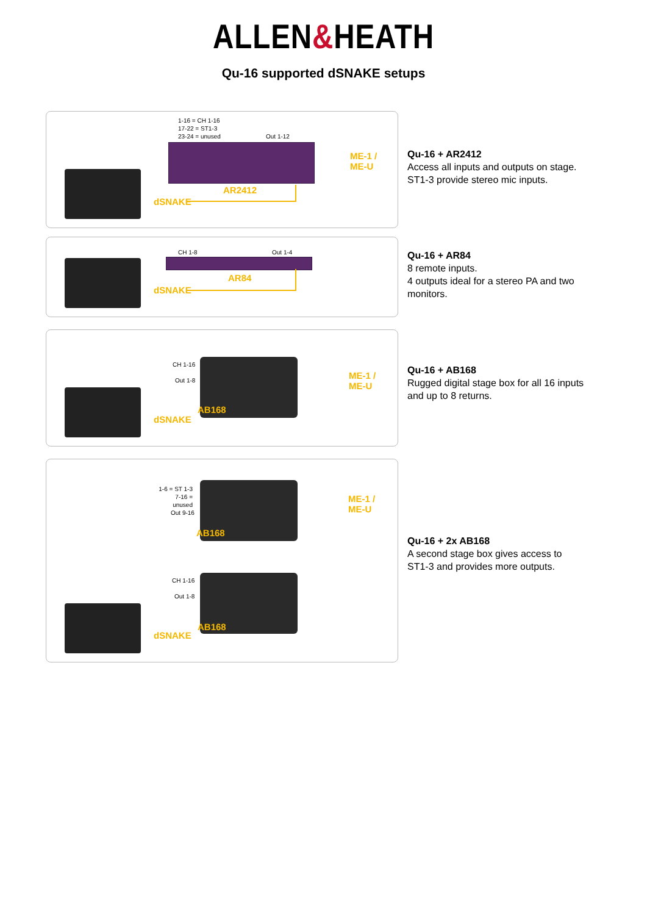ALLEN&HEATH
Qu-16 supported dSNAKE setups
1-16 = CH 1-16
17-22 = ST1-3
23-24 = unused
Out 1-12
ME-1 /
ME-U
AR2412
dSNAKE
Qu-16 + AR2412
Access all inputs and outputs on stage. ST1-3 provide stereo mic inputs.
CH 1-8 Out 1-4
AR84
dSNAKE
Qu-16 + AR84
8 remote inputs.
4 outputs ideal for a stereo PA and two monitors.
CH 1-16
Out 1-8
ME-1 /
ME-U
AB168
dSNAKE
Qu-16 + AB168
Rugged digital stage box for all 16 inputs and up to 8 returns.
1-6 = ST 1-3
7-16 = unused
Out 9-16
ME-1 /
ME-U
AB168
CH 1-16
Out 1-8
AB168
dSNAKE
Qu-16 + 2x AB168
A second stage box gives access to ST1-3 and provides more outputs.